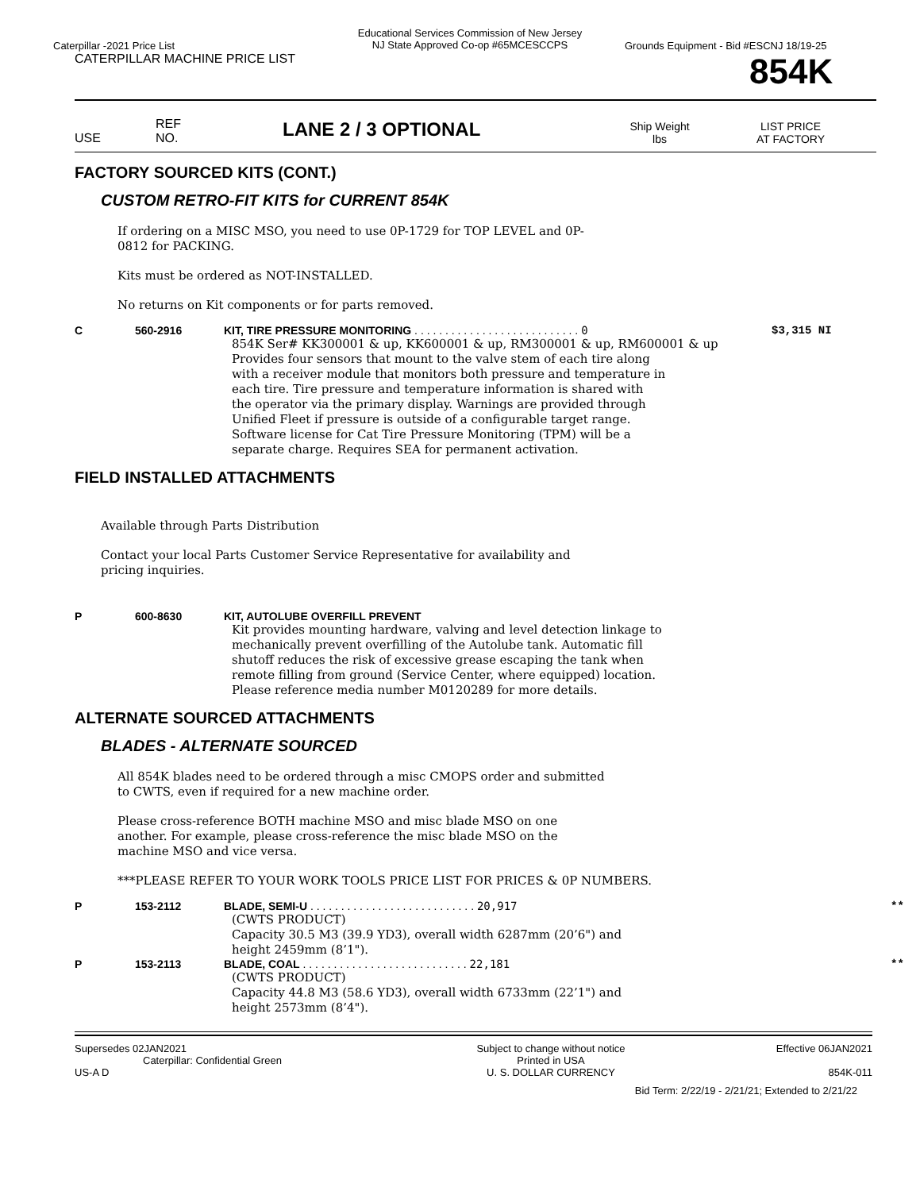Caterpillar -2021 Price List
Educational Services Commission of New Jersey
NJ State Approved Co-op #65MCESCCPS
Grounds Equipment - Bid #ESCNJ 18/19-25
CATERPILLAR MACHINE PRICE LIST
854K
USE
REF
NO.
LANE 2 / 3 OPTIONAL
Ship Weight
lbs
LIST PRICE
AT FACTORY
FACTORY SOURCED KITS (CONT.)
CUSTOM RETRO-FIT KITS for CURRENT 854K
If ordering on a MISC MSO, you need to use 0P-1729 for TOP LEVEL and 0P-0812 for PACKING.
Kits must be ordered as NOT-INSTALLED.
No returns on Kit components or for parts removed.
C 560-2916 KIT, TIRE PRESSURE MONITORING . . . . . . . . . . . . . . . . . . . . . . . . . . . 0
$3,315 NI
854K Ser# KK300001 & up, KK600001 & up, RM300001 & up, RM600001 & up
Provides four sensors that mount to the valve stem of each tire along
with a receiver module that monitors both pressure and temperature in
each tire. Tire pressure and temperature information is shared with
the operator via the primary display. Warnings are provided through
Unified Fleet if pressure is outside of a configurable target range.
Software license for Cat Tire Pressure Monitoring (TPM) will be a
separate charge. Requires SEA for permanent activation.
FIELD INSTALLED ATTACHMENTS
Available through Parts Distribution
Contact your local Parts Customer Service Representative for availability and pricing inquiries.
P 600-8630 KIT, AUTOLUBE OVERFILL PREVENT
Kit provides mounting hardware, valving and level detection linkage to
mechanically prevent overfilling of the Autolube tank. Automatic fill
shutoff reduces the risk of excessive grease escaping the tank when
remote filling from ground (Service Center, where equipped) location.
Please reference media number M0120289 for more details.
ALTERNATE SOURCED ATTACHMENTS
BLADES - ALTERNATE SOURCED
All 854K blades need to be ordered through a misc CMOPS order and submitted to CWTS, even if required for a new machine order.
Please cross-reference BOTH machine MSO and misc blade MSO on one another. For example, please cross-reference the misc blade MSO on the machine MSO and vice versa.
***PLEASE REFER TO YOUR WORK TOOLS PRICE LIST FOR PRICES & 0P NUMBERS.
P 153-2112 BLADE, SEMI-U . . . . . . . . . . . . . . . . . . . . . . . . . . . 20,917 **
(CWTS PRODUCT)
Capacity 30.5 M3 (39.9 YD3), overall width 6287mm (20’6") and
height 2459mm (8’1").
P 153-2113 BLADE, COAL . . . . . . . . . . . . . . . . . . . . . . . . . . . 22,181 **
(CWTS PRODUCT)
Capacity 44.8 M3 (58.6 YD3), overall width 6733mm (22’1") and
height 2573mm (8’4").
Supersedes 02JAN2021
Caterpillar: Confidential Green
US-A D
Subject to change without notice
Printed in USA
U. S. DOLLAR CURRENCY
Effective 06JAN2021
854K-011
Bid Term: 2/22/19 - 2/21/21; Extended to 2/21/22